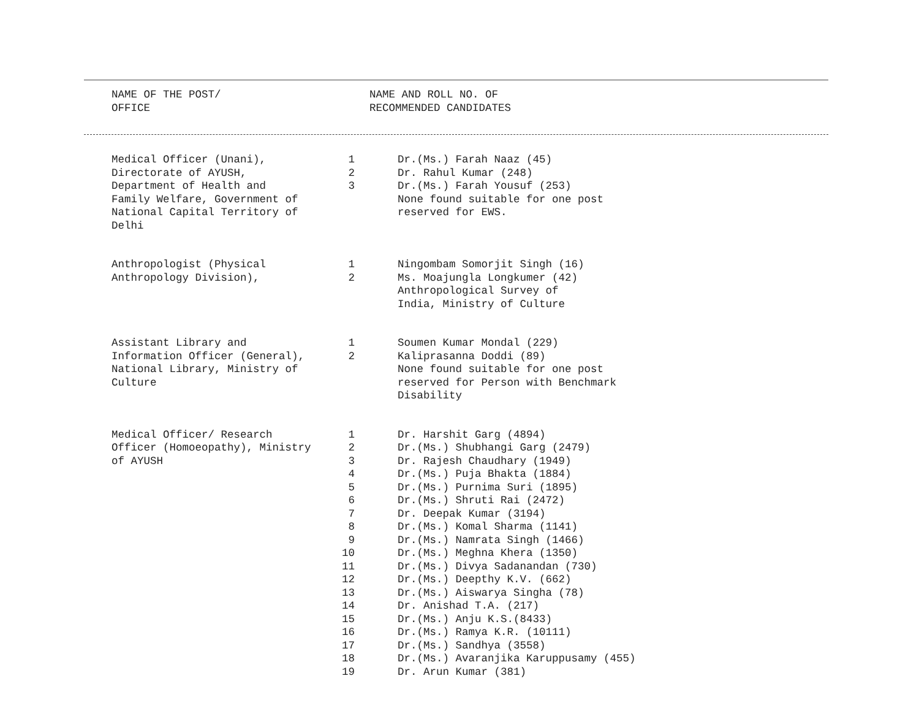NAME OF THE POST/
OFFICE
NAME AND ROLL NO. OF
RECOMMENDED CANDIDATES
| Medical Officer (Unani), Directorate of AYUSH, Department of Health and Family Welfare, Government of National Capital Territory of Delhi | 1 2 3 | Dr.(Ms.) Farah Naaz (45) Dr. Rahul Kumar (248) Dr.(Ms.) Farah Yousuf (253) None found suitable for one post reserved for EWS. |
| Anthropologist (Physical Anthropology Division), | 1 2 | Ningombam Somorjit Singh (16) Ms. Moajungla Longkumer (42) Anthropological Survey of India, Ministry of Culture |
| Assistant Library and Information Officer (General), National Library, Ministry of Culture | 1 2 | Soumen Kumar Mondal (229) Kaliprasanna Doddi (89) None found suitable for one post reserved for Person with Benchmark Disability |
| Medical Officer/ Research Officer (Homoeopathy), Ministry of AYUSH | 1 2 3 4 5 6 7 8 9 10 11 12 13 14 15 16 17 18 19 | Dr. Harshit Garg (4894) Dr.(Ms.) Shubhangi Garg (2479) Dr. Rajesh Chaudhary (1949) Dr.(Ms.) Puja Bhakta (1884) Dr.(Ms.) Purnima Suri (1895) Dr.(Ms.) Shruti Rai (2472) Dr. Deepak Kumar (3194) Dr.(Ms.) Komal Sharma (1141) Dr.(Ms.) Namrata Singh (1466) Dr.(Ms.) Meghna Khera (1350) Dr.(Ms.) Divya Sadanandan (730) Dr.(Ms.) Deepthy K.V. (662) Dr.(Ms.) Aiswarya Singha (78) Dr. Anishad T.A. (217) Dr.(Ms.) Anju K.S.(8433) Dr.(Ms.) Ramya K.R. (10111) Dr.(Ms.) Sandhya (3558) Dr.(Ms.) Avaranjika Karuppusamy (455) Dr. Arun Kumar (381) |